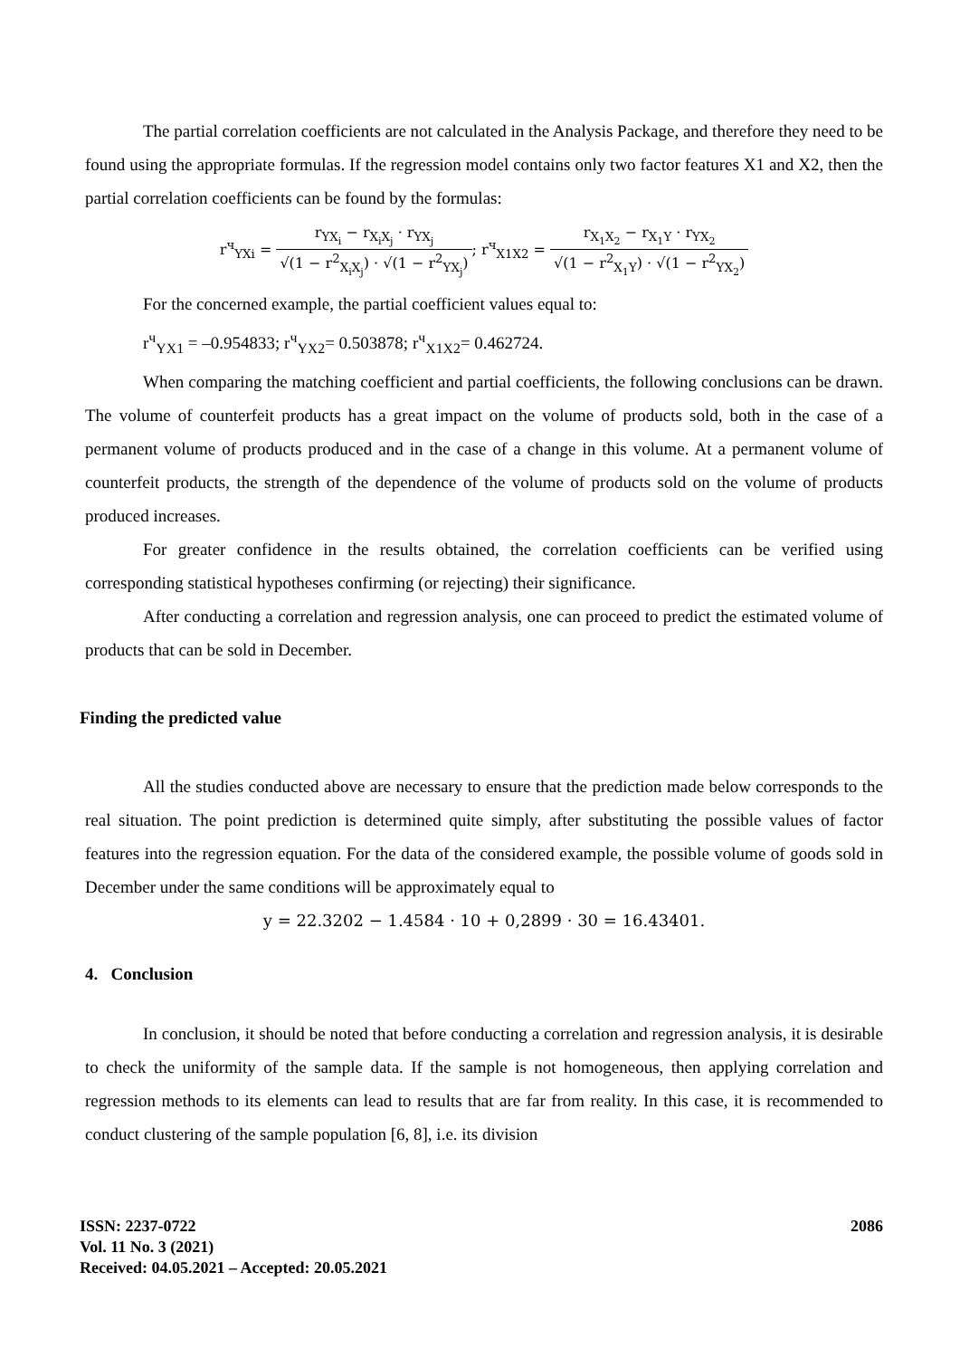The partial correlation coefficients are not calculated in the Analysis Package, and therefore they need to be found using the appropriate formulas. If the regression model contains only two factor features X1 and X2, then the partial correlation coefficients can be found by the formulas:
r<sup>ч</sup><sub>YXi</sub> = r<sub>YX<sub>i</sub></sub> − r<sub>X<sub>i</sub>X<sub>j</sub></sub> · r<sub>YX<sub>j</sub></sub> √(1 − r<sup>2</sup><sub>X<sub>i</sub>X<sub>j</sub></sub>) · √(1 − r<sup>2</sup><sub>YX<sub>j</sub></sub>); r<sup>ч</sup><sub>X1X2</sub> = r<sub>X<sub>1</sub>X<sub>2</sub></sub> − r<sub>X<sub>1</sub>Y</sub> · r<sub>YX<sub>2</sub></sub> √(1 − r<sup>2</sup><sub>X<sub>1</sub>Y</sub>) · √(1 − r<sup>2</sup><sub>YX<sub>2</sub></sub>)
For the concerned example, the partial coefficient values equal to:
r<sup>ч</sup><sub>YX1</sub> = –0.954833; r<sup>ч</sup><sub>YX2</sub>= 0.503878; r<sup>ч</sup><sub>X1X2</sub>= 0.462724.
When comparing the matching coefficient and partial coefficients, the following conclusions can be drawn. The volume of counterfeit products has a great impact on the volume of products sold, both in the case of a permanent volume of products produced and in the case of a change in this volume. At a permanent volume of counterfeit products, the strength of the dependence of the volume of products sold on the volume of products produced increases.
For greater confidence in the results obtained, the correlation coefficients can be verified using corresponding statistical hypotheses confirming (or rejecting) their significance.
After conducting a correlation and regression analysis, one can proceed to predict the estimated volume of products that can be sold in December.
Finding the predicted value
All the studies conducted above are necessary to ensure that the prediction made below corresponds to the real situation. The point prediction is determined quite simply, after substituting the possible values of factor features into the regression equation. For the data of the considered example, the possible volume of goods sold in December under the same conditions will be approximately equal to
y = 22.3202 − 1.4584 · 10 + 0,2899 · 30 = 16.43401.
4. Conclusion
In conclusion, it should be noted that before conducting a correlation and regression analysis, it is desirable to check the uniformity of the sample data. If the sample is not homogeneous, then applying correlation and regression methods to its elements can lead to results that are far from reality. In this case, it is recommended to conduct clustering of the sample population [6, 8], i.e. its division
ISSN: 2237-0722
Vol. 11 No. 3 (2021)
Received: 04.05.2021 – Accepted: 20.05.2021
2086